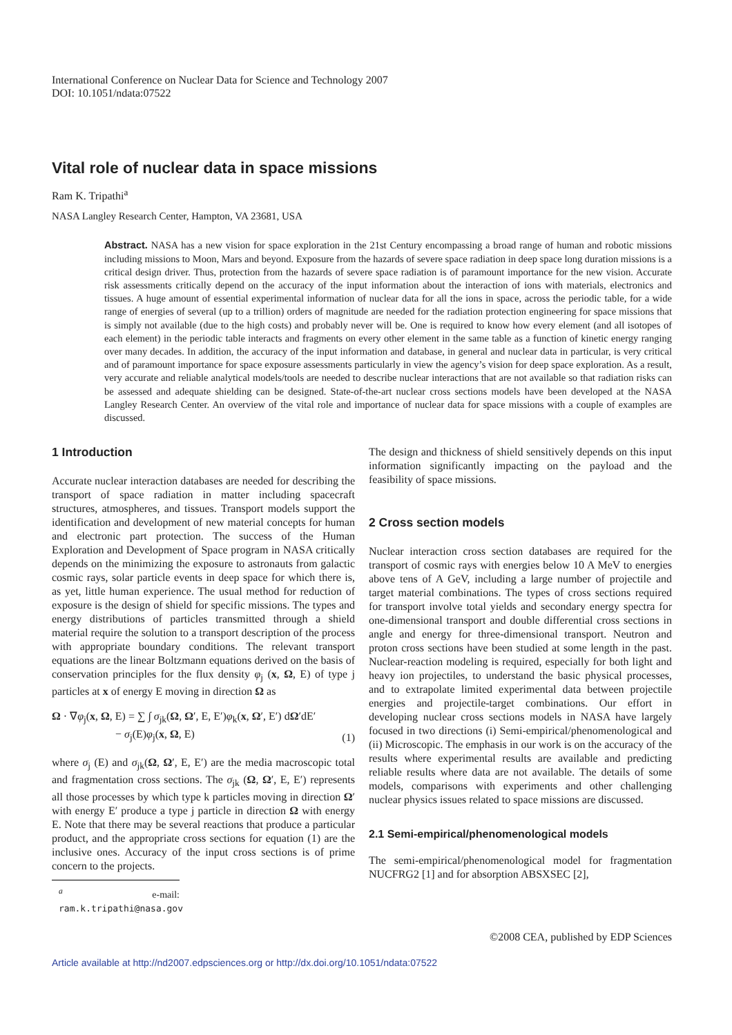International Conference on Nuclear Data for Science and Technology 2007
DOI: 10.1051/ndata:07522
Vital role of nuclear data in space missions
Ram K. Tripathi<sup>a</sup>
NASA Langley Research Center, Hampton, VA 23681, USA
Abstract. NASA has a new vision for space exploration in the 21st Century encompassing a broad range of human and robotic missions including missions to Moon, Mars and beyond. Exposure from the hazards of severe space radiation in deep space long duration missions is a critical design driver. Thus, protection from the hazards of severe space radiation is of paramount importance for the new vision. Accurate risk assessments critically depend on the accuracy of the input information about the interaction of ions with materials, electronics and tissues. A huge amount of essential experimental information of nuclear data for all the ions in space, across the periodic table, for a wide range of energies of several (up to a trillion) orders of magnitude are needed for the radiation protection engineering for space missions that is simply not available (due to the high costs) and probably never will be. One is required to know how every element (and all isotopes of each element) in the periodic table interacts and fragments on every other element in the same table as a function of kinetic energy ranging over many decades. In addition, the accuracy of the input information and database, in general and nuclear data in particular, is very critical and of paramount importance for space exposure assessments particularly in view the agency’s vision for deep space exploration. As a result, very accurate and reliable analytical models/tools are needed to describe nuclear interactions that are not available so that radiation risks can be assessed and adequate shielding can be designed. State-of-the-art nuclear cross sections models have been developed at the NASA Langley Research Center. An overview of the vital role and importance of nuclear data for space missions with a couple of examples are discussed.
1 Introduction
Accurate nuclear interaction databases are needed for describing the transport of space radiation in matter including spacecraft structures, atmospheres, and tissues. Transport models support the identification and development of new material concepts for human and electronic part protection. The success of the Human Exploration and Development of Space program in NASA critically depends on the minimizing the exposure to astronauts from galactic cosmic rays, solar particle events in deep space for which there is, as yet, little human experience. The usual method for reduction of exposure is the design of shield for specific missions. The types and energy distributions of particles transmitted through a shield material require the solution to a transport description of the process with appropriate boundary conditions. The relevant transport equations are the linear Boltzmann equations derived on the basis of conservation principles for the flux density φ<sub>j</sub> (x, Ω, E) of type j particles at x of energy E moving in direction Ω as
Ω · ∇φ<sub>j</sub>(x, Ω, E) = ∑ ∫ σ<sub>jk</sub>(Ω, Ω′, E, E′)φ<sub>k</sub>(x, Ω′, E′) dΩ′dE′
− σ<sub>j</sub>(E)φ<sub>j</sub>(x, Ω, E)
(1)
where σ<sub>j</sub> (E) and σ<sub>jk</sub>(Ω, Ω′, E, E′) are the media macroscopic total and fragmentation cross sections. The σ<sub>jk</sub> (Ω, Ω′, E, E′) represents all those processes by which type k particles moving in direction Ω′ with energy E′ produce a type j particle in direction Ω with energy E. Note that there may be several reactions that produce a particular product, and the appropriate cross sections for equation (1) are the inclusive ones. Accuracy of the input cross sections is of prime concern to the projects.
<sup>a</sup> e-mail: ram.k.tripathi@nasa.gov
The design and thickness of shield sensitively depends on this input information significantly impacting on the payload and the feasibility of space missions.
2 Cross section models
Nuclear interaction cross section databases are required for the transport of cosmic rays with energies below 10 A MeV to energies above tens of A GeV, including a large number of projectile and target material combinations. The types of cross sections required for transport involve total yields and secondary energy spectra for one-dimensional transport and double differential cross sections in angle and energy for three-dimensional transport. Neutron and proton cross sections have been studied at some length in the past. Nuclear-reaction modeling is required, especially for both light and heavy ion projectiles, to understand the basic physical processes, and to extrapolate limited experimental data between projectile energies and projectile-target combinations. Our effort in developing nuclear cross sections models in NASA have largely focused in two directions (i) Semi-empirical/phenomenological and (ii) Microscopic. The emphasis in our work is on the accuracy of the results where experimental results are available and predicting reliable results where data are not available. The details of some models, comparisons with experiments and other challenging nuclear physics issues related to space missions are discussed.
2.1 Semi-empirical/phenomenological models
The semi-empirical/phenomenological model for fragmentation NUCFRG2 [1] and for absorption ABSXSEC [2],
©2008 CEA, published by EDP Sciences
Article available at http://nd2007.edpsciences.org or http://dx.doi.org/10.1051/ndata:07522